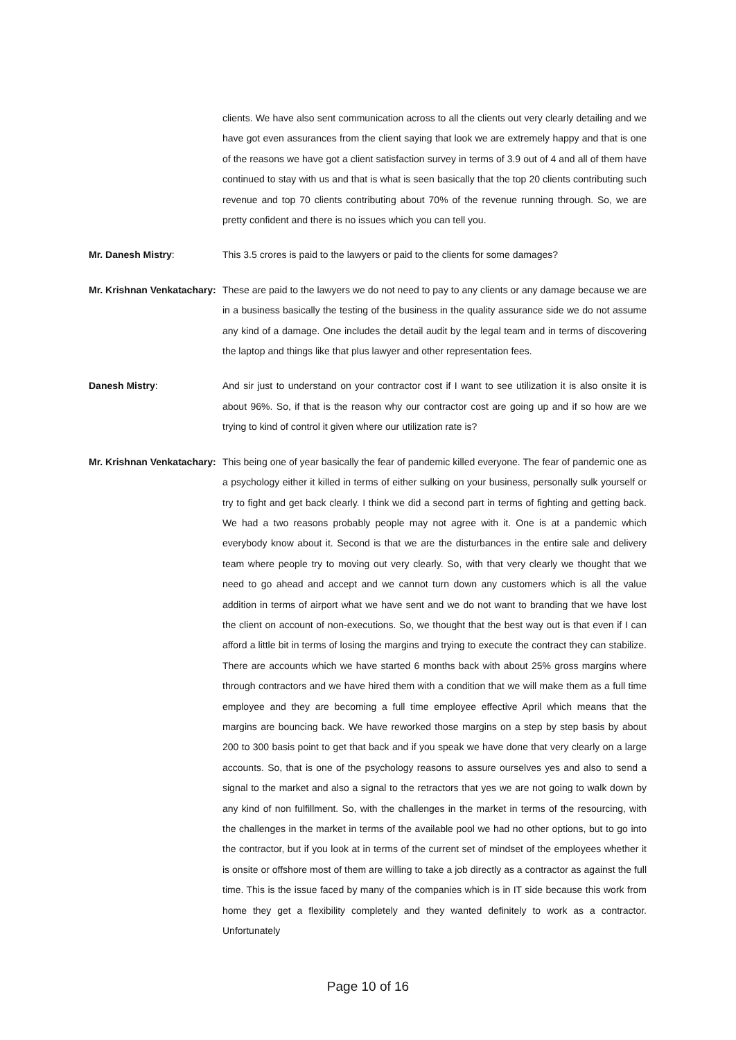clients. We have also sent communication across to all the clients out very clearly detailing and we have got even assurances from the client saying that look we are extremely happy and that is one of the reasons we have got a client satisfaction survey in terms of 3.9 out of 4 and all of them have continued to stay with us and that is what is seen basically that the top 20 clients contributing such revenue and top 70 clients contributing about 70% of the revenue running through. So, we are pretty confident and there is no issues which you can tell you.
Mr. Danesh Mistry: This 3.5 crores is paid to the lawyers or paid to the clients for some damages?
Mr. Krishnan Venkatachary:
These are paid to the lawyers we do not need to pay to any clients or any damage because we are in a business basically the testing of the business in the quality assurance side we do not assume any kind of a damage. One includes the detail audit by the legal team and in terms of discovering the laptop and things like that plus lawyer and other representation fees.
Danesh Mistry: And sir just to understand on your contractor cost if I want to see utilization it is also onsite it is about 96%. So, if that is the reason why our contractor cost are going up and if so how are we trying to kind of control it given where our utilization rate is?
Mr. Krishnan Venkatachary:
This being one of year basically the fear of pandemic killed everyone. The fear of pandemic one as a psychology either it killed in terms of either sulking on your business, personally sulk yourself or try to fight and get back clearly. I think we did a second part in terms of fighting and getting back. We had a two reasons probably people may not agree with it. One is at a pandemic which everybody know about it. Second is that we are the disturbances in the entire sale and delivery team where people try to moving out very clearly. So, with that very clearly we thought that we need to go ahead and accept and we cannot turn down any customers which is all the value addition in terms of airport what we have sent and we do not want to branding that we have lost the client on account of non-executions. So, we thought that the best way out is that even if I can afford a little bit in terms of losing the margins and trying to execute the contract they can stabilize. There are accounts which we have started 6 months back with about 25% gross margins where through contractors and we have hired them with a condition that we will make them as a full time employee and they are becoming a full time employee effective April which means that the margins are bouncing back. We have reworked those margins on a step by step basis by about 200 to 300 basis point to get that back and if you speak we have done that very clearly on a large accounts. So, that is one of the psychology reasons to assure ourselves yes and also to send a signal to the market and also a signal to the retractors that yes we are not going to walk down by any kind of non fulfillment. So, with the challenges in the market in terms of the resourcing, with the challenges in the market in terms of the available pool we had no other options, but to go into the contractor, but if you look at in terms of the current set of mindset of the employees whether it is onsite or offshore most of them are willing to take a job directly as a contractor as against the full time. This is the issue faced by many of the companies which is in IT side because this work from home they get a flexibility completely and they wanted definitely to work as a contractor. Unfortunately
Page 10 of 16